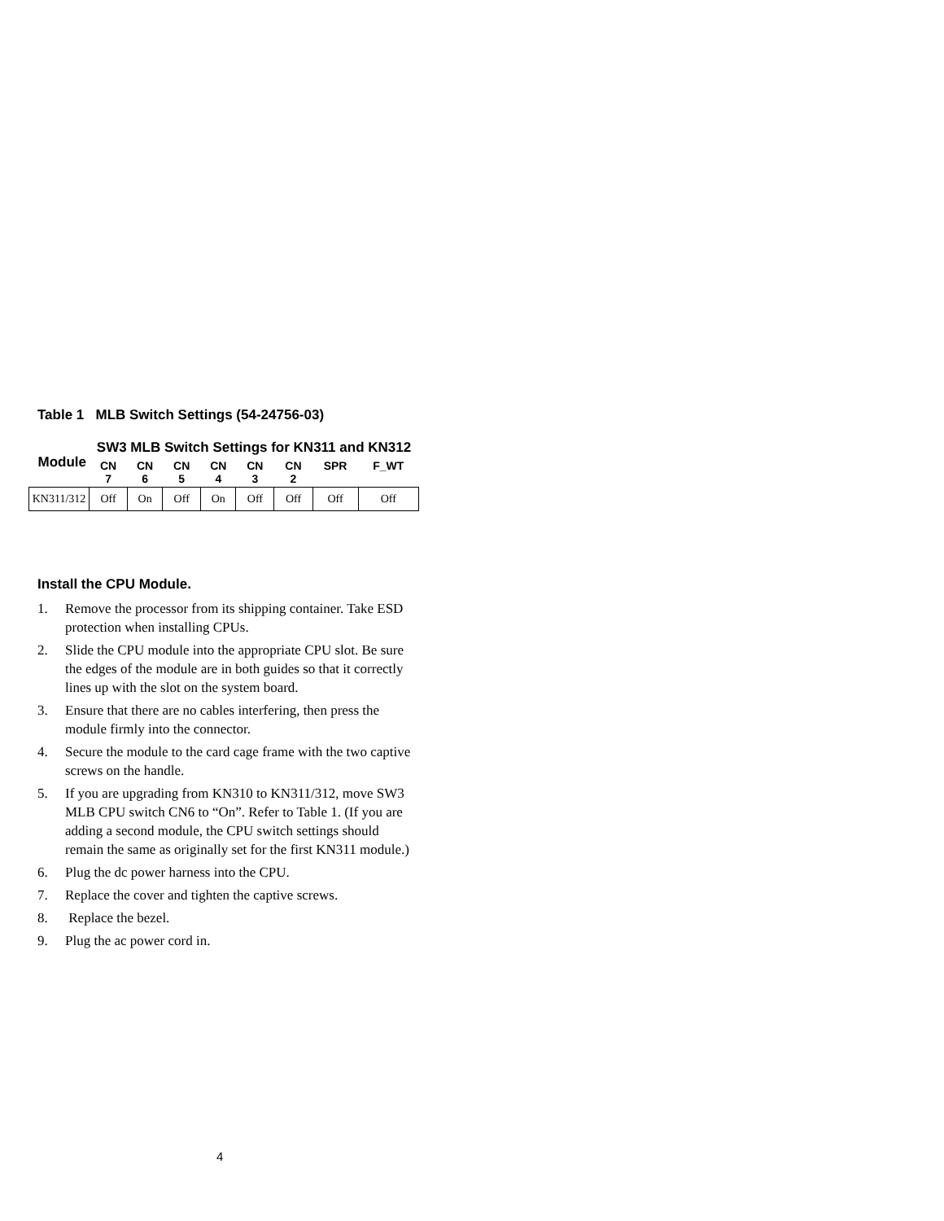Table 1 MLB Switch Settings (54-24756-03)
| Module | SW3 MLB Switch Settings for KN311 and KN312 | | | | | | | |
| --- | --- | --- | --- | --- | --- | --- | --- | --- |
| | CN 7 | CN 6 | CN 5 | CN 4 | CN 3 | CN 2 | SPR | F_WT |
| KN311/312 | Off | On | Off | On | Off | Off | Off | Off |
Install the CPU Module.
1. Remove the processor from its shipping container. Take ESD protection when installing CPUs.
2. Slide the CPU module into the appropriate CPU slot. Be sure the edges of the module are in both guides so that it correctly lines up with the slot on the system board.
3. Ensure that there are no cables interfering, then press the module firmly into the connector.
4. Secure the module to the card cage frame with the two captive screws on the handle.
5. If you are upgrading from KN310 to KN311/312, move SW3 MLB CPU switch CN6 to “On”. Refer to Table 1. (If you are adding a second module, the CPU switch settings should remain the same as originally set for the first KN311 module.)
6. Plug the dc power harness into the CPU.
7. Replace the cover and tighten the captive screws.
8. Replace the bezel.
9. Plug the ac power cord in.
4